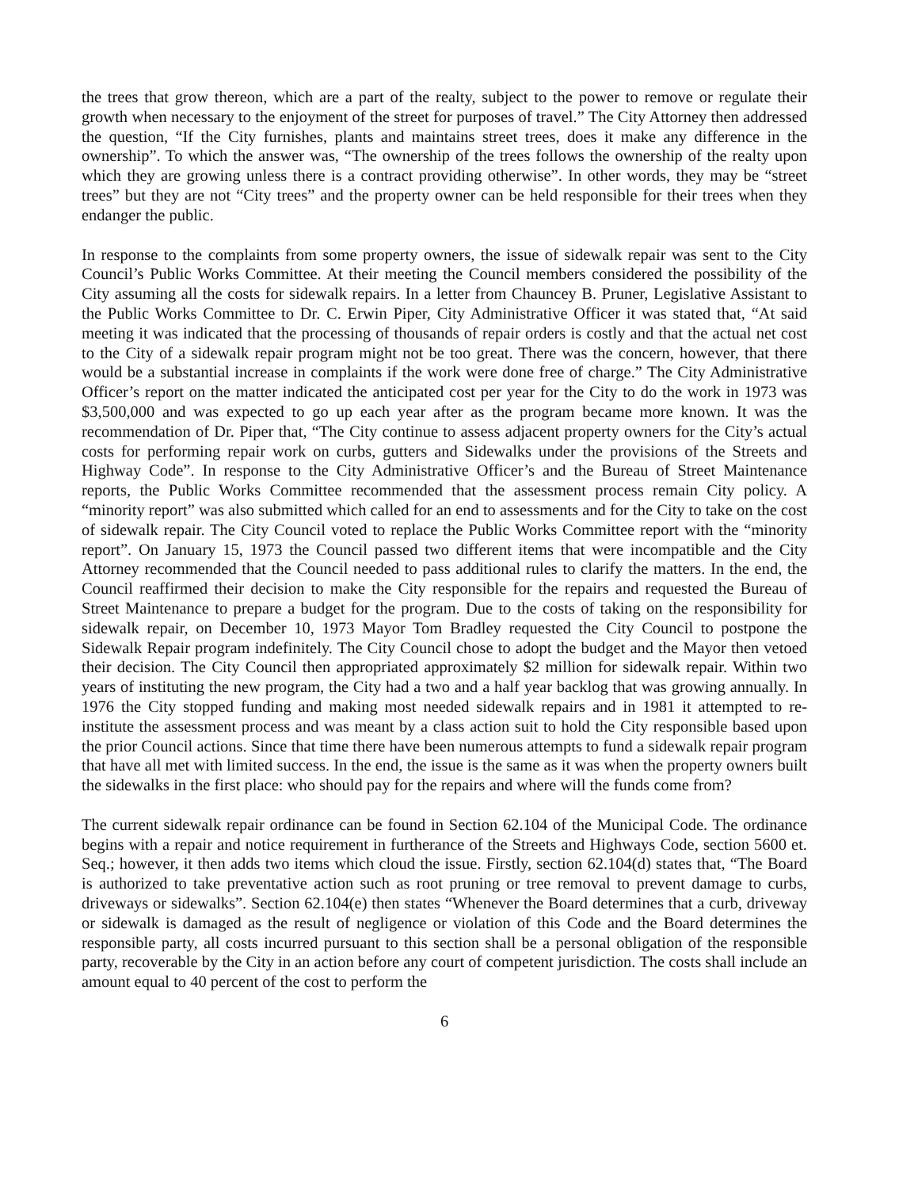the trees that grow thereon, which are a part of the realty, subject to the power to remove or regulate their growth when necessary to the enjoyment of the street for purposes of travel.” The City Attorney then addressed the question, “If the City furnishes, plants and maintains street trees, does it make any difference in the ownership”. To which the answer was, “The ownership of the trees follows the ownership of the realty upon which they are growing unless there is a contract providing otherwise”. In other words, they may be “street trees” but they are not “City trees” and the property owner can be held responsible for their trees when they endanger the public.
In response to the complaints from some property owners, the issue of sidewalk repair was sent to the City Council’s Public Works Committee. At their meeting the Council members considered the possibility of the City assuming all the costs for sidewalk repairs. In a letter from Chauncey B. Pruner, Legislative Assistant to the Public Works Committee to Dr. C. Erwin Piper, City Administrative Officer it was stated that, “At said meeting it was indicated that the processing of thousands of repair orders is costly and that the actual net cost to the City of a sidewalk repair program might not be too great. There was the concern, however, that there would be a substantial increase in complaints if the work were done free of charge.” The City Administrative Officer’s report on the matter indicated the anticipated cost per year for the City to do the work in 1973 was $3,500,000 and was expected to go up each year after as the program became more known. It was the recommendation of Dr. Piper that, “The City continue to assess adjacent property owners for the City’s actual costs for performing repair work on curbs, gutters and Sidewalks under the provisions of the Streets and Highway Code”. In response to the City Administrative Officer’s and the Bureau of Street Maintenance reports, the Public Works Committee recommended that the assessment process remain City policy. A “minority report” was also submitted which called for an end to assessments and for the City to take on the cost of sidewalk repair. The City Council voted to replace the Public Works Committee report with the “minority report”. On January 15, 1973 the Council passed two different items that were incompatible and the City Attorney recommended that the Council needed to pass additional rules to clarify the matters. In the end, the Council reaffirmed their decision to make the City responsible for the repairs and requested the Bureau of Street Maintenance to prepare a budget for the program. Due to the costs of taking on the responsibility for sidewalk repair, on December 10, 1973 Mayor Tom Bradley requested the City Council to postpone the Sidewalk Repair program indefinitely. The City Council chose to adopt the budget and the Mayor then vetoed their decision. The City Council then appropriated approximately $2 million for sidewalk repair. Within two years of instituting the new program, the City had a two and a half year backlog that was growing annually. In 1976 the City stopped funding and making most needed sidewalk repairs and in 1981 it attempted to re-institute the assessment process and was meant by a class action suit to hold the City responsible based upon the prior Council actions. Since that time there have been numerous attempts to fund a sidewalk repair program that have all met with limited success. In the end, the issue is the same as it was when the property owners built the sidewalks in the first place: who should pay for the repairs and where will the funds come from?
The current sidewalk repair ordinance can be found in Section 62.104 of the Municipal Code. The ordinance begins with a repair and notice requirement in furtherance of the Streets and Highways Code, section 5600 et. Seq.; however, it then adds two items which cloud the issue. Firstly, section 62.104(d) states that, “The Board is authorized to take preventative action such as root pruning or tree removal to prevent damage to curbs, driveways or sidewalks”. Section 62.104(e) then states “Whenever the Board determines that a curb, driveway or sidewalk is damaged as the result of negligence or violation of this Code and the Board determines the responsible party, all costs incurred pursuant to this section shall be a personal obligation of the responsible party, recoverable by the City in an action before any court of competent jurisdiction. The costs shall include an amount equal to 40 percent of the cost to perform the
6